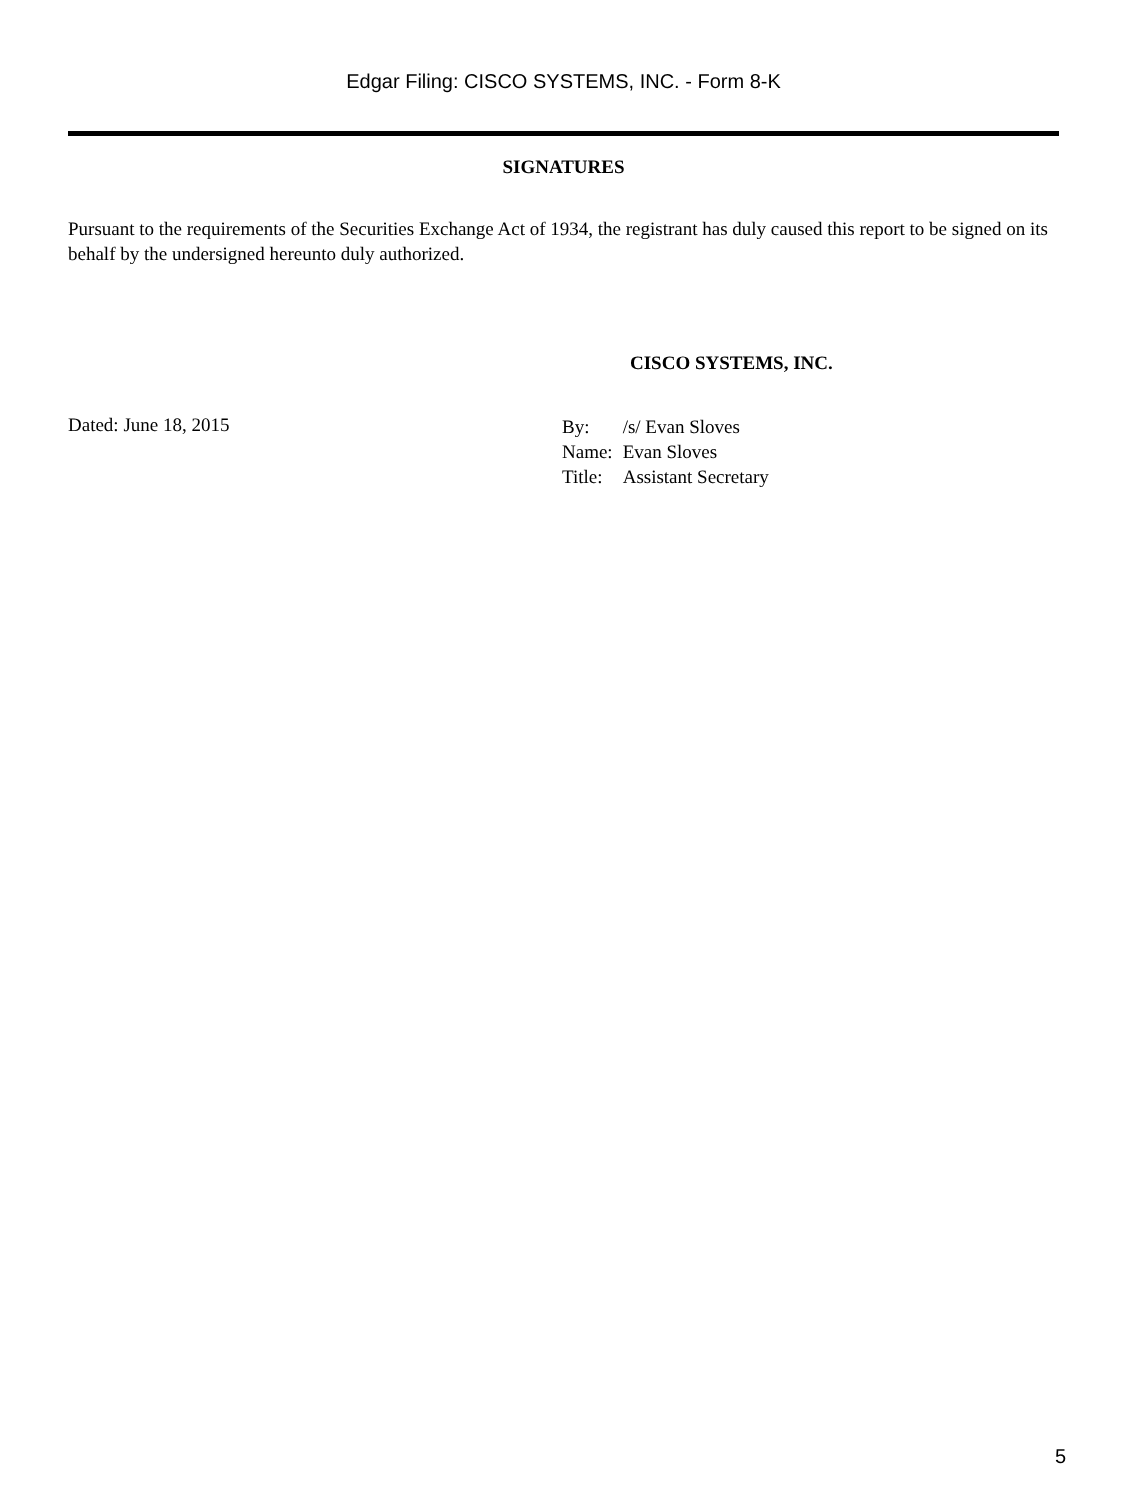Edgar Filing: CISCO SYSTEMS, INC. - Form 8-K
SIGNATURES
Pursuant to the requirements of the Securities Exchange Act of 1934, the registrant has duly caused this report to be signed on its behalf by the undersigned hereunto duly authorized.
CISCO SYSTEMS, INC.
Dated: June 18, 2015
| By: | /s/ Evan Sloves |
| Name: | Evan Sloves |
| Title: | Assistant Secretary |
5